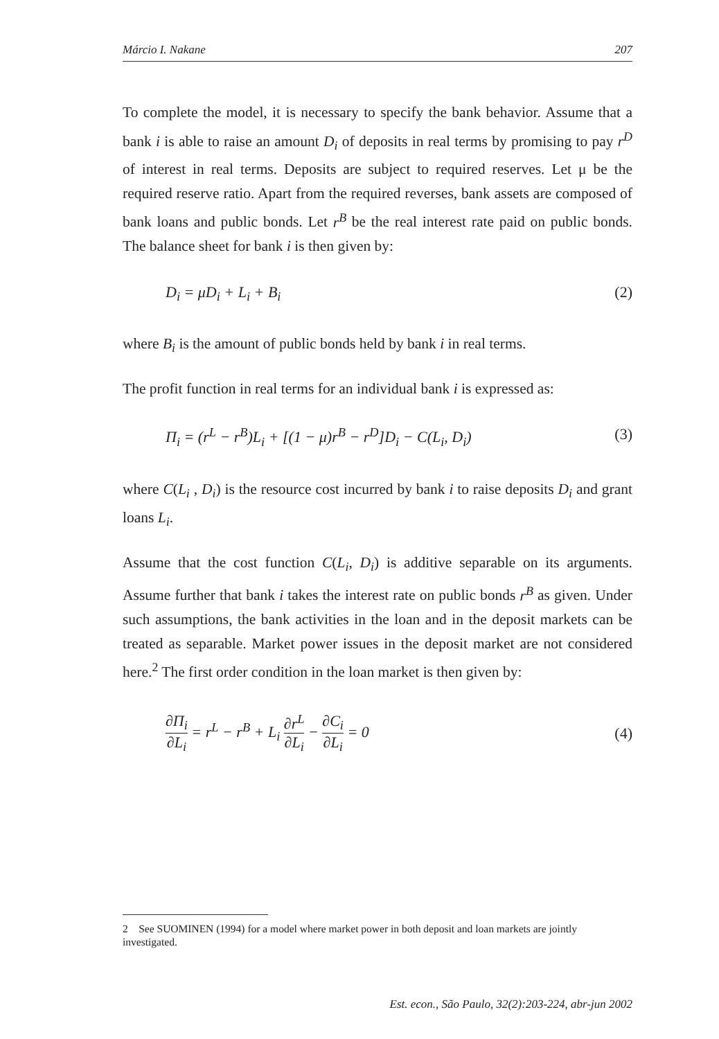Márcio I. Nakane 207
To complete the model, it is necessary to specify the bank behavior. Assume that a bank i is able to raise an amount D<sub>i</sub> of deposits in real terms by promising to pay r<sup>D</sup> of interest in real terms. Deposits are subject to required reserves. Let μ be the required reserve ratio. Apart from the required reverses, bank assets are composed of bank loans and public bonds. Let r<sup>B</sup> be the real interest rate paid on public bonds. The balance sheet for bank i is then given by:
D<sub>i</sub> = μD<sub>i</sub> + L<sub>i</sub> + B<sub>i</sub> (2)
where B<sub>i</sub> is the amount of public bonds held by bank i in real terms.
The profit function in real terms for an individual bank i is expressed as:
Π<sub>i</sub> = (r<sup>L</sup> − r<sup>B</sup>)L<sub>i</sub> + [(1 − μ)r<sup>B</sup> − r<sup>D</sup>]D<sub>i</sub> − C(L<sub>i</sub>, D<sub>i</sub>) (3)
where C(L<sub>i</sub> , D<sub>i</sub>) is the resource cost incurred by bank i to raise deposits D<sub>i</sub> and grant loans L<sub>i</sub>.
Assume that the cost function C(L<sub>i</sub>, D<sub>i</sub>) is additive separable on its arguments. Assume further that bank i takes the interest rate on public bonds r<sup>B</sup> as given. Under such assumptions, the bank activities in the loan and in the deposit markets can be treated as separable. Market power issues in the deposit market are not considered here.<sup>2</sup> The first order condition in the loan market is then given by:
∂Π<sub>i</sub> ∂L<sub>i</sub> = r<sup>L</sup> − r<sup>B</sup> + L<sub>i</sub> ∂r<sup>L</sup> ∂L<sub>i</sub> − ∂C<sub>i</sub> ∂L<sub>i</sub> = 0 (4)
2 See SUOMINEN (1994) for a model where market power in both deposit and loan markets are jointly investigated.
Est. econ., São Paulo, 32(2):203-224, abr-jun 2002